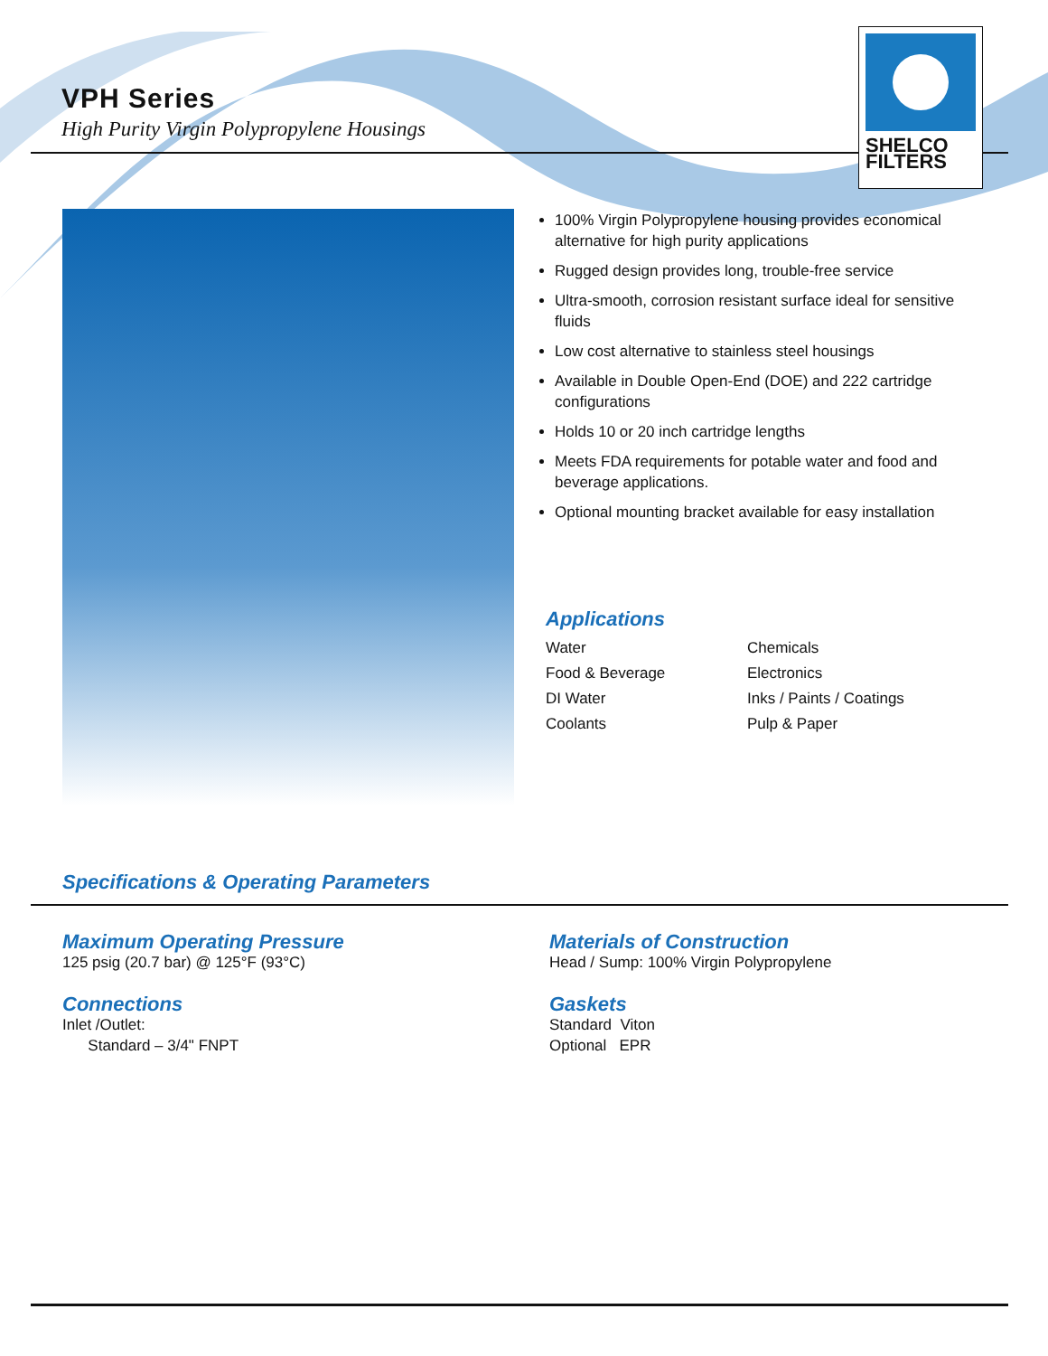VPH Series
High Purity Virgin Polypropylene Housings
SHELCO
FILTERS
100% Virgin Polypropylene housing provides economical alternative for high purity applications
Rugged design provides long, trouble-free service
Ultra-smooth, corrosion resistant surface ideal for sensitive fluids
Low cost alternative to stainless steel housings
Available in Double Open-End (DOE) and 222 cartridge configurations
Holds 10 or 20 inch cartridge lengths
Meets FDA requirements for potable water and food and beverage applications.
Optional mounting bracket available for easy installation
Applications
| Water | Chemicals |
| Food & Beverage | Electronics |
| DI Water | Inks / Paints / Coatings |
| Coolants | Pulp & Paper |
Specifications & Operating Parameters
Maximum Operating Pressure
125 psig (20.7 bar) @ 125°F (93°C)
Connections
Inlet /Outlet:
Standard – 3/4" FNPT
Materials of Construction
Head / Sump: 100% Virgin Polypropylene
Gaskets
Standard Viton
Optional EPR